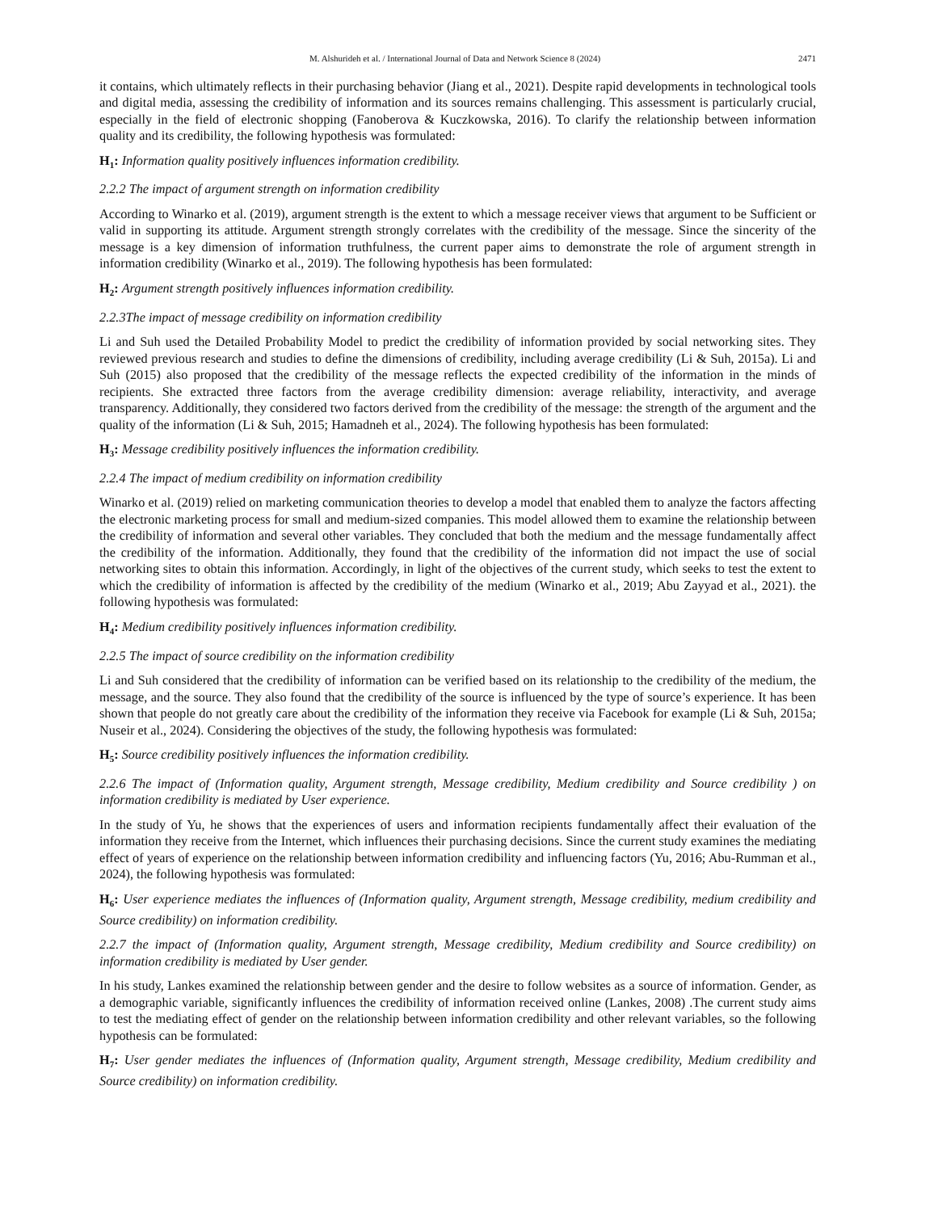M. Alshurideh et al. / International Journal of Data and Network Science 8 (2024) 2471
it contains, which ultimately reflects in their purchasing behavior (Jiang et al., 2021). Despite rapid developments in technological tools and digital media, assessing the credibility of information and its sources remains challenging. This assessment is particularly crucial, especially in the field of electronic shopping (Fanoberova & Kuczkowska, 2016). To clarify the relationship between information quality and its credibility, the following hypothesis was formulated:
H<sub>1</sub>: Information quality positively influences information credibility.
2.2.2 The impact of argument strength on information credibility
According to Winarko et al. (2019), argument strength is the extent to which a message receiver views that argument to be Sufficient or valid in supporting its attitude. Argument strength strongly correlates with the credibility of the message. Since the sincerity of the message is a key dimension of information truthfulness, the current paper aims to demonstrate the role of argument strength in information credibility (Winarko et al., 2019). The following hypothesis has been formulated:
H<sub>2</sub>: Argument strength positively influences information credibility.
2.2.3The impact of message credibility on information credibility
Li and Suh used the Detailed Probability Model to predict the credibility of information provided by social networking sites. They reviewed previous research and studies to define the dimensions of credibility, including average credibility (Li & Suh, 2015a). Li and Suh (2015) also proposed that the credibility of the message reflects the expected credibility of the information in the minds of recipients. She extracted three factors from the average credibility dimension: average reliability, interactivity, and average transparency. Additionally, they considered two factors derived from the credibility of the message: the strength of the argument and the quality of the information (Li & Suh, 2015; Hamadneh et al., 2024). The following hypothesis has been formulated:
H<sub>3</sub>: Message credibility positively influences the information credibility.
2.2.4 The impact of medium credibility on information credibility
Winarko et al. (2019) relied on marketing communication theories to develop a model that enabled them to analyze the factors affecting the electronic marketing process for small and medium-sized companies. This model allowed them to examine the relationship between the credibility of information and several other variables. They concluded that both the medium and the message fundamentally affect the credibility of the information. Additionally, they found that the credibility of the information did not impact the use of social networking sites to obtain this information. Accordingly, in light of the objectives of the current study, which seeks to test the extent to which the credibility of information is affected by the credibility of the medium (Winarko et al., 2019; Abu Zayyad et al., 2021). the following hypothesis was formulated:
H<sub>4</sub>: Medium credibility positively influences information credibility.
2.2.5 The impact of source credibility on the information credibility
Li and Suh considered that the credibility of information can be verified based on its relationship to the credibility of the medium, the message, and the source. They also found that the credibility of the source is influenced by the type of source’s experience. It has been shown that people do not greatly care about the credibility of the information they receive via Facebook for example (Li & Suh, 2015a; Nuseir et al., 2024). Considering the objectives of the study, the following hypothesis was formulated:
H<sub>5</sub>: Source credibility positively influences the information credibility.
2.2.6 The impact of (Information quality, Argument strength, Message credibility, Medium credibility and Source credibility ) on information credibility is mediated by User experience.
In the study of Yu, he shows that the experiences of users and information recipients fundamentally affect their evaluation of the information they receive from the Internet, which influences their purchasing decisions. Since the current study examines the mediating effect of years of experience on the relationship between information credibility and influencing factors (Yu, 2016; Abu-Rumman et al., 2024), the following hypothesis was formulated:
H<sub>6</sub>: User experience mediates the influences of (Information quality, Argument strength, Message credibility, medium credibility and Source credibility) on information credibility.
2.2.7 the impact of (Information quality, Argument strength, Message credibility, Medium credibility and Source credibility) on information credibility is mediated by User gender.
In his study, Lankes examined the relationship between gender and the desire to follow websites as a source of information. Gender, as a demographic variable, significantly influences the credibility of information received online (Lankes, 2008) .The current study aims to test the mediating effect of gender on the relationship between information credibility and other relevant variables, so the following hypothesis can be formulated:
H<sub>7</sub>: User gender mediates the influences of (Information quality, Argument strength, Message credibility, Medium credibility and Source credibility) on information credibility.